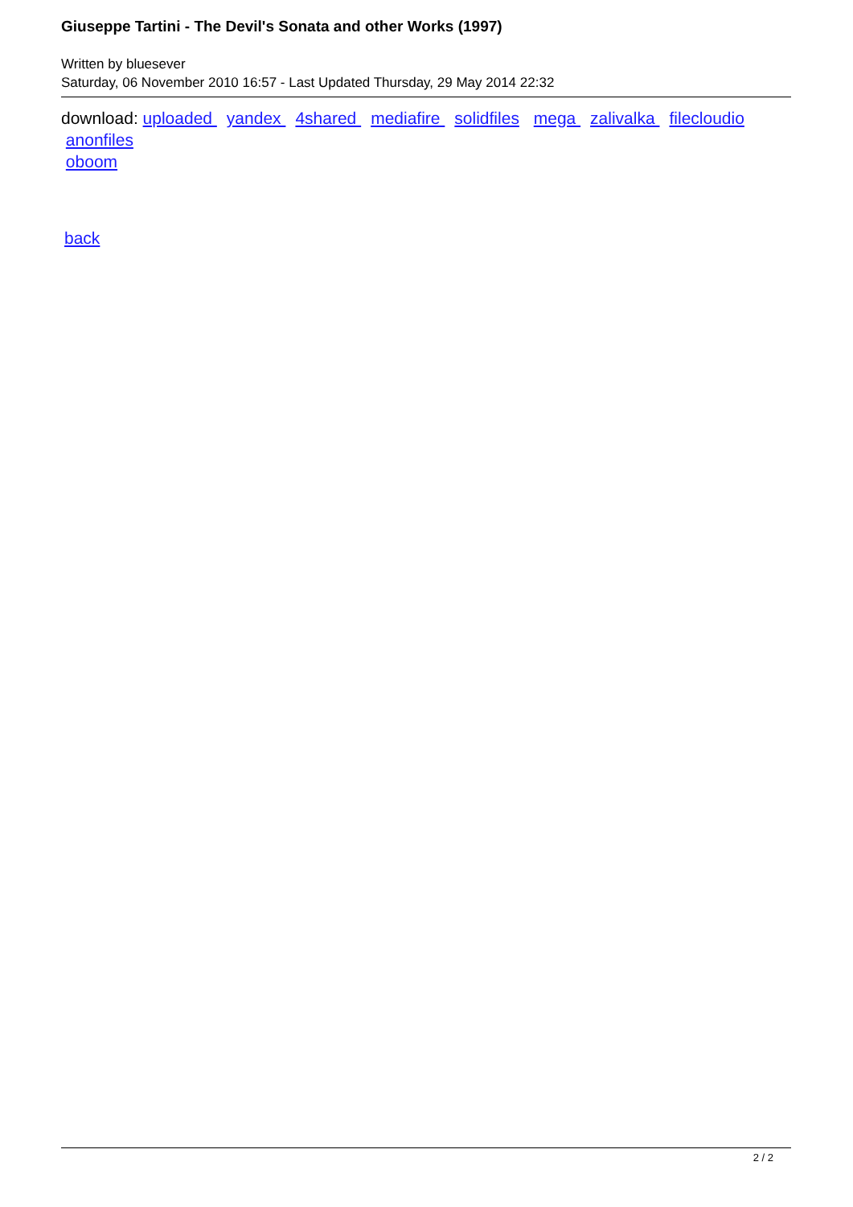Giuseppe Tartini - The Devil's Sonata and other Works (1997)
Written by bluesever
Saturday, 06 November 2010 16:57 - Last Updated Thursday, 29 May 2014 22:32
download: uploaded yandex 4shared mediafire solidfiles mega zalivalka filecloudio
anonfiles
oboom
back
2 / 2